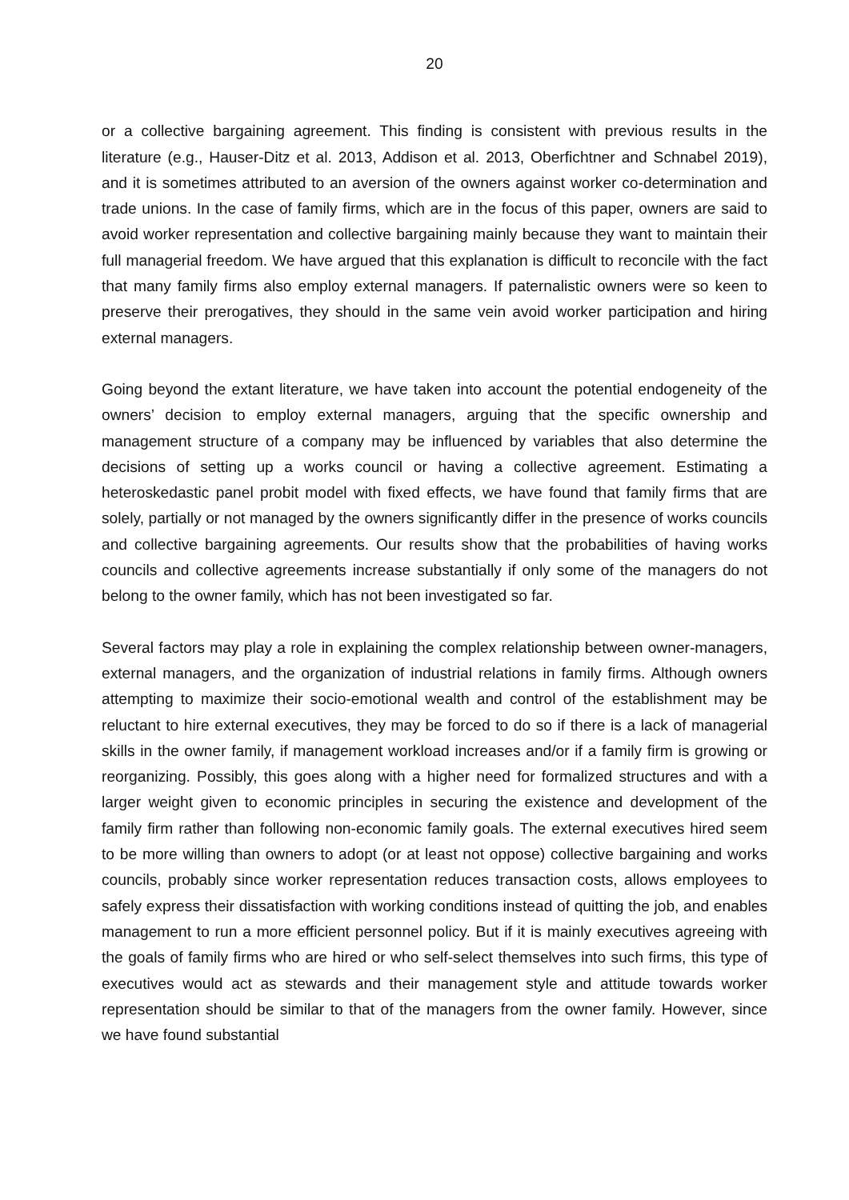20
or a collective bargaining agreement. This finding is consistent with previous results in the literature (e.g., Hauser-Ditz et al. 2013, Addison et al. 2013, Oberfichtner and Schnabel 2019), and it is sometimes attributed to an aversion of the owners against worker co-determination and trade unions. In the case of family firms, which are in the focus of this paper, owners are said to avoid worker representation and collective bargaining mainly because they want to maintain their full managerial freedom. We have argued that this explanation is difficult to reconcile with the fact that many family firms also employ external managers. If paternalistic owners were so keen to preserve their prerogatives, they should in the same vein avoid worker participation and hiring external managers.
Going beyond the extant literature, we have taken into account the potential endogeneity of the owners’ decision to employ external managers, arguing that the specific ownership and management structure of a company may be influenced by variables that also determine the decisions of setting up a works council or having a collective agreement. Estimating a heteroskedastic panel probit model with fixed effects, we have found that family firms that are solely, partially or not managed by the owners significantly differ in the presence of works councils and collective bargaining agreements. Our results show that the probabilities of having works councils and collective agreements increase substantially if only some of the managers do not belong to the owner family, which has not been investigated so far.
Several factors may play a role in explaining the complex relationship between owner-managers, external managers, and the organization of industrial relations in family firms. Although owners attempting to maximize their socio-emotional wealth and control of the establishment may be reluctant to hire external executives, they may be forced to do so if there is a lack of managerial skills in the owner family, if management workload increases and/or if a family firm is growing or reorganizing. Possibly, this goes along with a higher need for formalized structures and with a larger weight given to economic principles in securing the existence and development of the family firm rather than following non-economic family goals. The external executives hired seem to be more willing than owners to adopt (or at least not oppose) collective bargaining and works councils, probably since worker representation reduces transaction costs, allows employees to safely express their dissatisfaction with working conditions instead of quitting the job, and enables management to run a more efficient personnel policy. But if it is mainly executives agreeing with the goals of family firms who are hired or who self-select themselves into such firms, this type of executives would act as stewards and their management style and attitude towards worker representation should be similar to that of the managers from the owner family. However, since we have found substantial